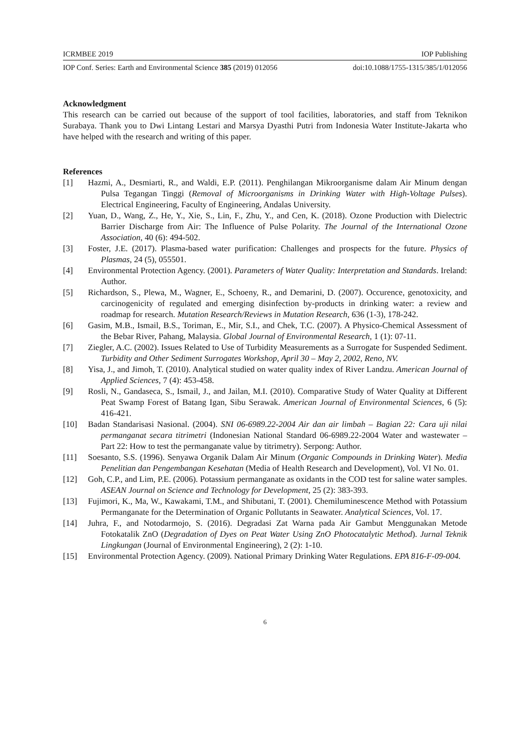ICRMBEE 2019 IOP Publishing
IOP Conf. Series: Earth and Environmental Science 385 (2019) 012056 doi:10.1088/1755-1315/385/1/012056
Acknowledgment
This research can be carried out because of the support of tool facilities, laboratories, and staff from Teknikon Surabaya. Thank you to Dwi Lintang Lestari and Marsya Dyasthi Putri from Indonesia Water Institute-Jakarta who have helped with the research and writing of this paper.
References
[1] Hazmi, A., Desmiarti, R., and Waldi, E.P. (2011). Penghilangan Mikroorganisme dalam Air Minum dengan Pulsa Tegangan Tinggi (Removal of Microorganisms in Drinking Water with High-Voltage Pulses). Electrical Engineering, Faculty of Engineering, Andalas University.
[2] Yuan, D., Wang, Z., He, Y., Xie, S., Lin, F., Zhu, Y., and Cen, K. (2018). Ozone Production with Dielectric Barrier Discharge from Air: The Influence of Pulse Polarity. The Journal of the International Ozone Association, 40 (6): 494-502.
[3] Foster, J.E. (2017). Plasma-based water purification: Challenges and prospects for the future. Physics of Plasmas, 24 (5), 055501.
[4] Environmental Protection Agency. (2001). Parameters of Water Quality: Interpretation and Standards. Ireland: Author.
[5] Richardson, S., Plewa, M., Wagner, E., Schoeny, R., and Demarini, D. (2007). Occurence, genotoxicity, and carcinogenicity of regulated and emerging disinfection by-products in drinking water: a review and roadmap for research. Mutation Research/Reviews in Mutation Research, 636 (1-3), 178-242.
[6] Gasim, M.B., Ismail, B.S., Toriman, E., Mir, S.I., and Chek, T.C. (2007). A Physico-Chemical Assessment of the Bebar River, Pahang, Malaysia. Global Journal of Environmental Research, 1 (1): 07-11.
[7] Ziegler, A.C. (2002). Issues Related to Use of Turbidity Measurements as a Surrogate for Suspended Sediment. Turbidity and Other Sediment Surrogates Workshop, April 30 – May 2, 2002, Reno, NV.
[8] Yisa, J., and Jimoh, T. (2010). Analytical studied on water quality index of River Landzu. American Journal of Applied Sciences, 7 (4): 453-458.
[9] Rosli, N., Gandaseca, S., Ismail, J., and Jailan, M.I. (2010). Comparative Study of Water Quality at Different Peat Swamp Forest of Batang Igan, Sibu Serawak. American Journal of Environmental Sciences, 6 (5): 416-421.
[10] Badan Standarisasi Nasional. (2004). SNI 06-6989.22-2004 Air dan air limbah – Bagian 22: Cara uji nilai permanganat secara titrimetri (Indonesian National Standard 06-6989.22-2004 Water and wastewater – Part 22: How to test the permanganate value by titrimetry). Serpong: Author.
[11] Soesanto, S.S. (1996). Senyawa Organik Dalam Air Minum (Organic Compounds in Drinking Water). Media Penelitian dan Pengembangan Kesehatan (Media of Health Research and Development), Vol. VI No. 01.
[12] Goh, C.P., and Lim, P.E. (2006). Potassium permanganate as oxidants in the COD test for saline water samples. ASEAN Journal on Science and Technology for Development, 25 (2): 383-393.
[13] Fujimori, K., Ma, W., Kawakami, T.M., and Shibutani, T. (2001). Chemiluminescence Method with Potassium Permanganate for the Determination of Organic Pollutants in Seawater. Analytical Sciences, Vol. 17.
[14] Juhra, F., and Notodarmojo, S. (2016). Degradasi Zat Warna pada Air Gambut Menggunakan Metode Fotokatalik ZnO (Degradation of Dyes on Peat Water Using ZnO Photocatalytic Method). Jurnal Teknik Lingkungan (Journal of Environmental Engineering), 2 (2): 1-10.
[15] Environmental Protection Agency. (2009). National Primary Drinking Water Regulations. EPA 816-F-09-004.
6